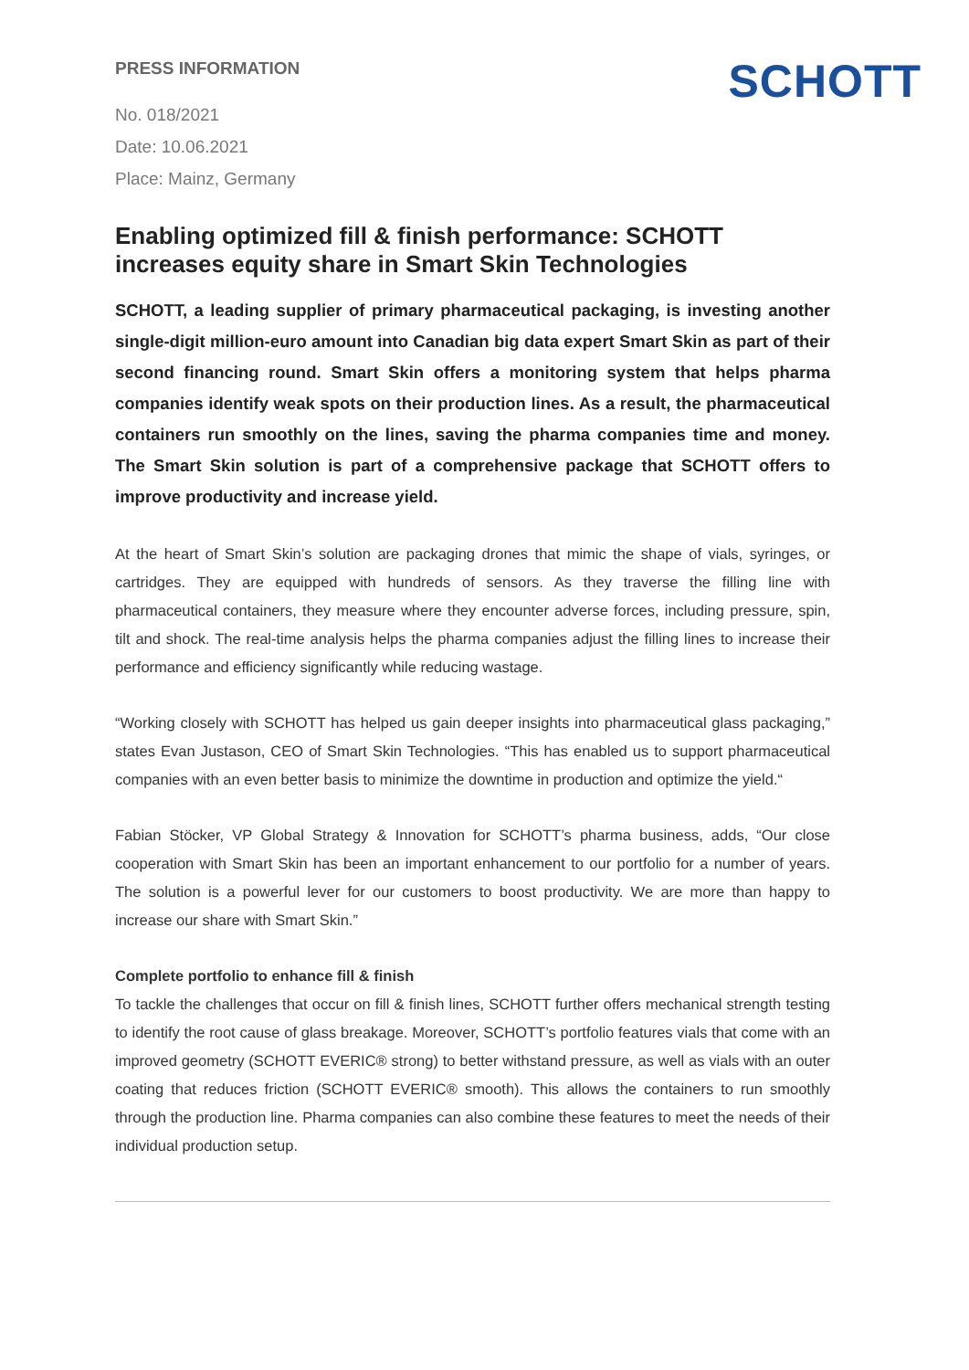PRESS INFORMATION
No. 018/2021
Date: 10.06.2021
Place: Mainz, Germany
SCHOTT
Enabling optimized fill & finish performance: SCHOTT increases equity share in Smart Skin Technologies
SCHOTT, a leading supplier of primary pharmaceutical packaging, is investing another single-digit million-euro amount into Canadian big data expert Smart Skin as part of their second financing round. Smart Skin offers a monitoring system that helps pharma companies identify weak spots on their production lines. As a result, the pharmaceutical containers run smoothly on the lines, saving the pharma companies time and money. The Smart Skin solution is part of a comprehensive package that SCHOTT offers to improve productivity and increase yield.
At the heart of Smart Skin’s solution are packaging drones that mimic the shape of vials, syringes, or cartridges. They are equipped with hundreds of sensors. As they traverse the filling line with pharmaceutical containers, they measure where they encounter adverse forces, including pressure, spin, tilt and shock. The real-time analysis helps the pharma companies adjust the filling lines to increase their performance and efficiency significantly while reducing wastage.
“Working closely with SCHOTT has helped us gain deeper insights into pharmaceutical glass packaging,” states Evan Justason, CEO of Smart Skin Technologies. “This has enabled us to support pharmaceutical companies with an even better basis to minimize the downtime in production and optimize the yield.“
Fabian Stöcker, VP Global Strategy & Innovation for SCHOTT’s pharma business, adds, “Our close cooperation with Smart Skin has been an important enhancement to our portfolio for a number of years. The solution is a powerful lever for our customers to boost productivity. We are more than happy to increase our share with Smart Skin.”
Complete portfolio to enhance fill & finish
To tackle the challenges that occur on fill & finish lines, SCHOTT further offers mechanical strength testing to identify the root cause of glass breakage. Moreover, SCHOTT’s portfolio features vials that come with an improved geometry (SCHOTT EVERIC® strong) to better withstand pressure, as well as vials with an outer coating that reduces friction (SCHOTT EVERIC® smooth). This allows the containers to run smoothly through the production line. Pharma companies can also combine these features to meet the needs of their individual production setup.